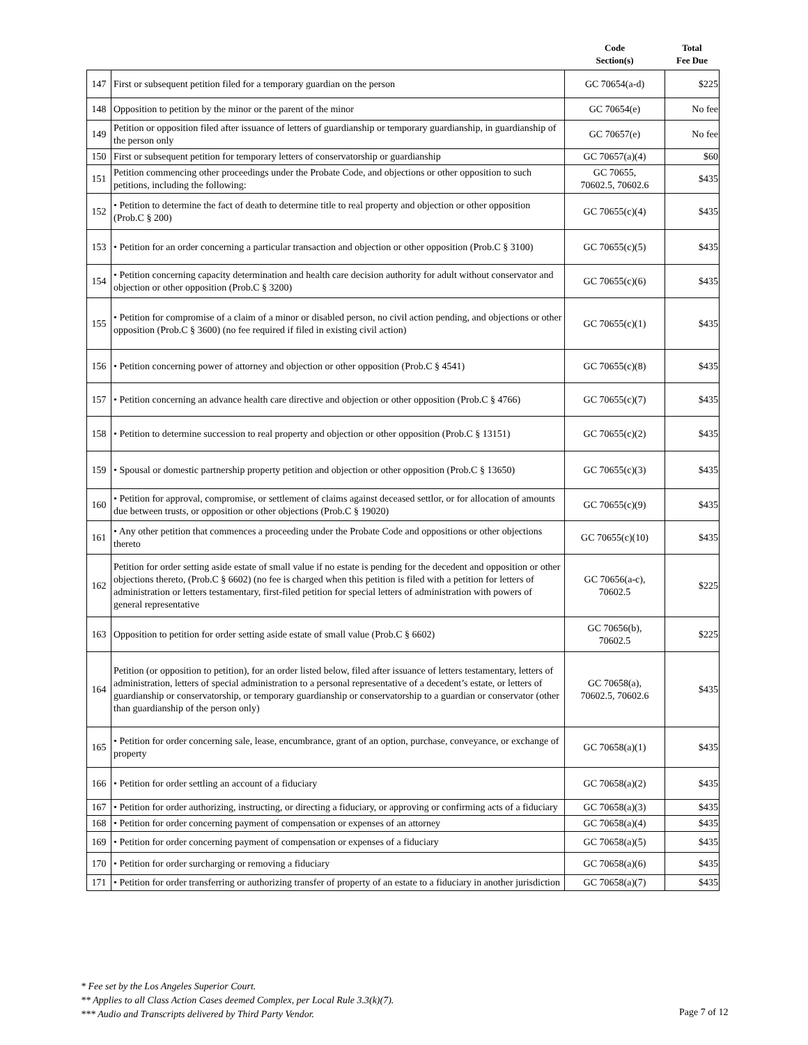| | | Code Section(s) | Total Fee Due |
| --- | --- | --- | --- |
| 147 | First or subsequent petition filed for a temporary guardian on the person | GC 70654(a-d) | $225 |
| 148 | Opposition to petition by the minor or the parent of the minor | GC 70654(e) | No fee |
| 149 | Petition or opposition filed after issuance of letters of guardianship or temporary guardianship, in guardianship of the person only | GC 70657(e) | No fee |
| 150 | First or subsequent petition for temporary letters of conservatorship or guardianship | GC 70657(a)(4) | $60 |
| 151 | Petition commencing other proceedings under the Probate Code, and objections or other opposition to such petitions, including the following: | GC 70655, 70602.5, 70602.6 | $435 |
| 152 | • Petition to determine the fact of death to determine title to real property and objection or other opposition (Prob.C § 200) | GC 70655(c)(4) | $435 |
| 153 | • Petition for an order concerning a particular transaction and objection or other opposition (Prob.C § 3100) | GC 70655(c)(5) | $435 |
| 154 | • Petition concerning capacity determination and health care decision authority for adult without conservator and objection or other opposition (Prob.C § 3200) | GC 70655(c)(6) | $435 |
| 155 | • Petition for compromise of a claim of a minor or disabled person, no civil action pending, and objections or other opposition (Prob.C § 3600) (no fee required if filed in existing civil action) | GC 70655(c)(1) | $435 |
| 156 | • Petition concerning power of attorney and objection or other opposition (Prob.C § 4541) | GC 70655(c)(8) | $435 |
| 157 | • Petition concerning an advance health care directive and objection or other opposition (Prob.C § 4766) | GC 70655(c)(7) | $435 |
| 158 | • Petition to determine succession to real property and objection or other opposition (Prob.C § 13151) | GC 70655(c)(2) | $435 |
| 159 | • Spousal or domestic partnership property petition and objection or other opposition (Prob.C § 13650) | GC 70655(c)(3) | $435 |
| 160 | • Petition for approval, compromise, or settlement of claims against deceased settlor, or for allocation of amounts due between trusts, or opposition or other objections (Prob.C § 19020) | GC 70655(c)(9) | $435 |
| 161 | • Any other petition that commences a proceeding under the Probate Code and oppositions or other objections thereto | GC 70655(c)(10) | $435 |
| 162 | Petition for order setting aside estate of small value if no estate is pending for the decedent and opposition or other objections thereto, (Prob.C § 6602) (no fee is charged when this petition is filed with a petition for letters of administration or letters testamentary, first-filed petition for special letters of administration with powers of general representative | GC 70656(a-c), 70602.5 | $225 |
| 163 | Opposition to petition for order setting aside estate of small value (Prob.C § 6602) | GC 70656(b), 70602.5 | $225 |
| 164 | Petition (or opposition to petition), for an order listed below, filed after issuance of letters testamentary, letters of administration, letters of special administration to a personal representative of a decedent’s estate, or letters of guardianship or conservatorship, or temporary guardianship or conservatorship to a guardian or conservator (other than guardianship of the person only) | GC 70658(a), 70602.5, 70602.6 | $435 |
| 165 | • Petition for order concerning sale, lease, encumbrance, grant of an option, purchase, conveyance, or exchange of property | GC 70658(a)(1) | $435 |
| 166 | • Petition for order settling an account of a fiduciary | GC 70658(a)(2) | $435 |
| 167 | • Petition for order authorizing, instructing, or directing a fiduciary, or approving or confirming acts of a fiduciary | GC 70658(a)(3) | $435 |
| 168 | • Petition for order concerning payment of compensation or expenses of an attorney | GC 70658(a)(4) | $435 |
| 169 | • Petition for order concerning payment of compensation or expenses of a fiduciary | GC 70658(a)(5) | $435 |
| 170 | • Petition for order surcharging or removing a fiduciary | GC 70658(a)(6) | $435 |
| 171 | • Petition for order transferring or authorizing transfer of property of an estate to a fiduciary in another jurisdiction | GC 70658(a)(7) | $435 |
* Fee set by the Los Angeles Superior Court.
** Applies to all Class Action Cases deemed Complex, per Local Rule 3.3(k)(7).
*** Audio and Transcripts delivered by Third Party Vendor.
Page 7 of 12